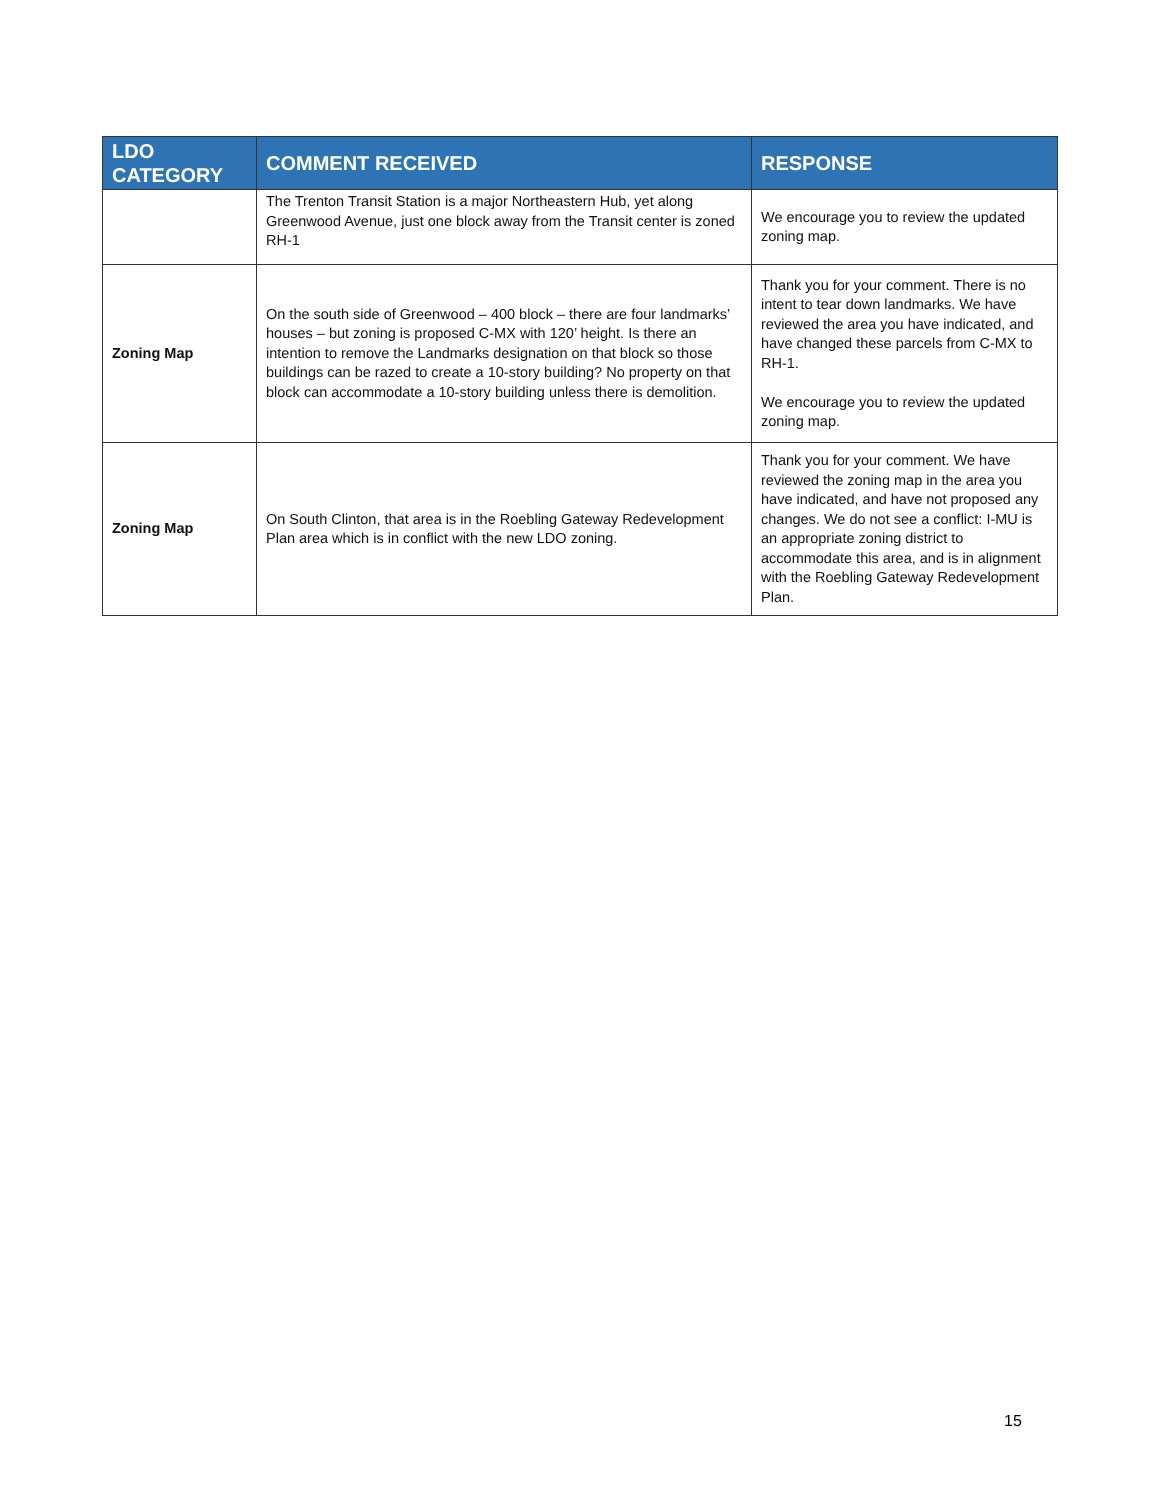| LDO CATEGORY | COMMENT RECEIVED | RESPONSE |
| --- | --- | --- |
| | The Trenton Transit Station is a major Northeastern Hub, yet along Greenwood Avenue, just one block away from the Transit center is zoned RH-1 | We encourage you to review the updated zoning map. |
| Zoning Map | On the south side of Greenwood – 400 block – there are four landmarks’ houses – but zoning is proposed C-MX with 120’ height. Is there an intention to remove the Landmarks designation on that block so those buildings can be razed to create a 10-story building? No property on that block can accommodate a 10-story building unless there is demolition. | Thank you for your comment. There is no intent to tear down landmarks. We have reviewed the area you have indicated, and have changed these parcels from C-MX to RH-1. We encourage you to review the updated zoning map. |
| Zoning Map | On South Clinton, that area is in the Roebling Gateway Redevelopment Plan area which is in conflict with the new LDO zoning. | Thank you for your comment. We have reviewed the zoning map in the area you have indicated, and have not proposed any changes. We do not see a conflict: I-MU is an appropriate zoning district to accommodate this area, and is in alignment with the Roebling Gateway Redevelopment Plan. |
15